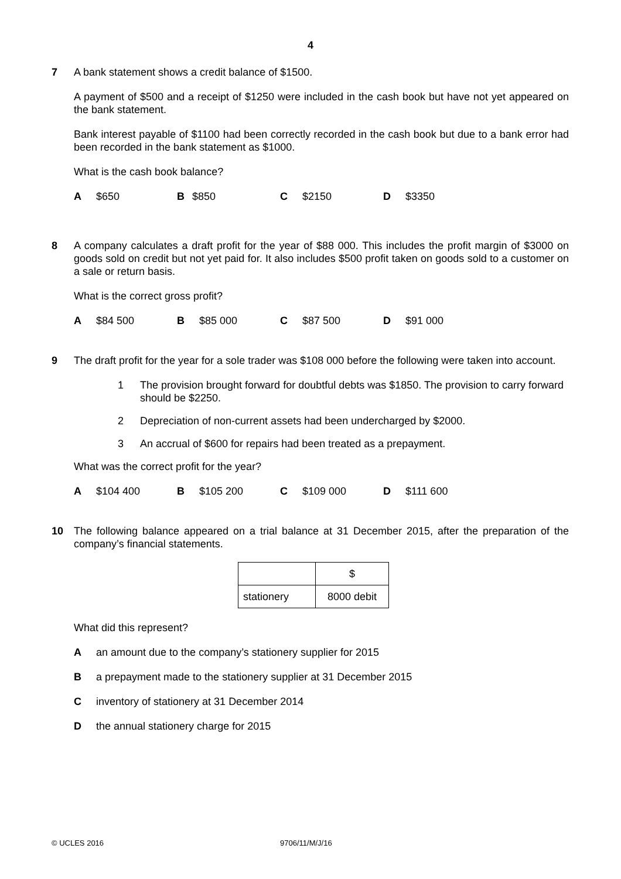4
7 A bank statement shows a credit balance of $1500.
A payment of $500 and a receipt of $1250 were included in the cash book but have not yet appeared on the bank statement.
Bank interest payable of $1100 had been correctly recorded in the cash book but due to a bank error had been recorded in the bank statement as $1000.
What is the cash book balance?
A $650 B $850 C $2150 D $3350
8 A company calculates a draft profit for the year of $88 000. This includes the profit margin of $3000 on goods sold on credit but not yet paid for. It also includes $500 profit taken on goods sold to a customer on a sale or return basis.
What is the correct gross profit?
A $84 500 B $85 000 C $87 500 D $91 000
9 The draft profit for the year for a sole trader was $108 000 before the following were taken into account.
1 The provision brought forward for doubtful debts was $1850. The provision to carry forward should be $2250.
2 Depreciation of non-current assets had been undercharged by $2000.
3 An accrual of $600 for repairs had been treated as a prepayment.
What was the correct profit for the year?
A $104 400 B $105 200 C $109 000 D $111 600
10 The following balance appeared on a trial balance at 31 December 2015, after the preparation of the company’s financial statements.
| | $ |
| stationery | 8000 debit |
What did this represent?
Aan amount due to the company’s stationery supplier for 2015
Ba prepayment made to the stationery supplier at 31 December 2015
Cinventory of stationery at 31 December 2014
Dthe annual stationery charge for 2015
© UCLES 2016 9706/11/M/J/16